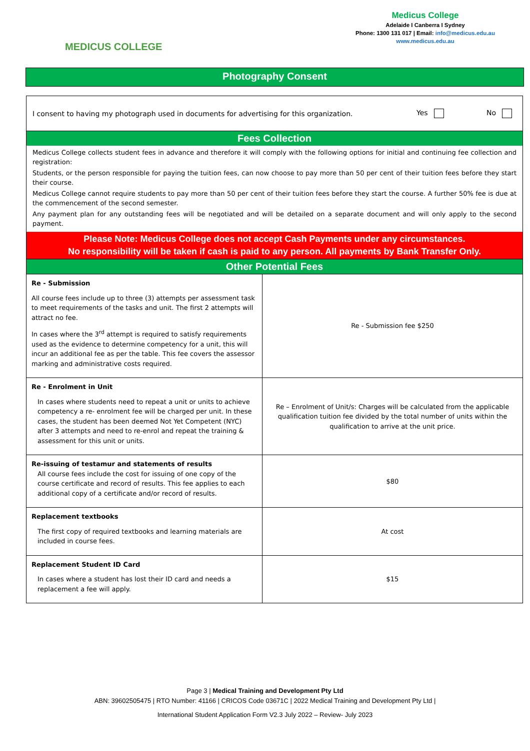MEDICUS COLLEGE
Medicus College
Adelaide I Canberra I Sydney
Phone: 1300 131 017 | Email: info@medicus.edu.au
www.medicus.edu.au
Photography Consent
I consent to having my photograph used in documents for advertising for this organization. Yes No
Fees Collection
Medicus College collects student fees in advance and therefore it will comply with the following options for initial and continuing fee collection and registration:
Students, or the person responsible for paying the tuition fees, can now choose to pay more than 50 per cent of their tuition fees before they start their course.
Medicus College cannot require students to pay more than 50 per cent of their tuition fees before they start the course. A further 50% fee is due at the commencement of the second semester.
Any payment plan for any outstanding fees will be negotiated and will be detailed on a separate document and will only apply to the second payment.
Please Note: Medicus College does not accept Cash Payments under any circumstances.
No responsibility will be taken if cash is paid to any person. All payments by Bank Transfer Only.
Other Potential Fees
| Re - Submission All course fees include up to three (3) attempts per assessment task to meet requirements of the tasks and unit. The first 2 attempts will attract no fee. In cases where the 3<sup>rd</sup> attempt is required to satisfy requirements used as the evidence to determine competency for a unit, this will incur an additional fee as per the table. This fee covers the assessor marking and administrative costs required. | Re - Submission fee $250 |
| Re - Enrolment in Unit In cases where students need to repeat a unit or units to achieve competency a re- enrolment fee will be charged per unit. In these cases, the student has been deemed Not Yet Competent (NYC) after 3 attempts and need to re-enrol and repeat the training & assessment for this unit or units. | Re – Enrolment of Unit/s: Charges will be calculated from the applicable qualification tuition fee divided by the total number of units within the qualification to arrive at the unit price. |
| Re-issuing of testamur and statements of results All course fees include the cost for issuing of one copy of the course certificate and record of results. This fee applies to each additional copy of a certificate and/or record of results. | $80 |
| Replacement textbooks The first copy of required textbooks and learning materials are included in course fees. | At cost |
| Replacement Student ID Card In cases where a student has lost their ID card and needs a replacement a fee will apply. | $15 |
Page 3 | Medical Training and Development Pty Ltd
ABN: 39602505475 | RTO Number: 41166 | CRICOS Code 03671C | 2022 Medical Training and Development Pty Ltd |
International Student Application Form V2.3 July 2022 – Review- July 2023